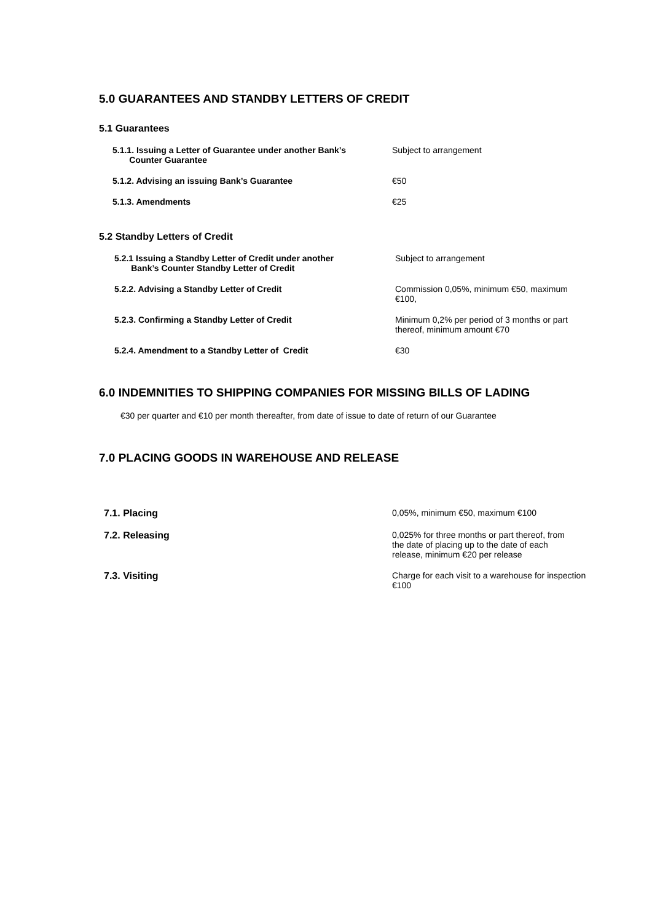5.0 GUARANTEES AND STANDBY LETTERS OF CREDIT
5.1 Guarantees
5.1.1. Issuing a Letter of Guarantee under another Bank’s
Counter Guarantee
Subject to arrangement
5.1.2. Advising an issuing Bank’s Guarantee €50
5.1.3. Amendments €25
5.2 Standby Letters of Credit
5.2.1 Issuing a Standby Letter of Credit under another
Bank’s Counter Standby Letter of Credit
Subject to arrangement
5.2.2. Advising a Standby Letter of Credit Commission 0,05%, minimum €50, maximum €100,
5.2.3. Confirming a Standby Letter of Credit Minimum 0,2% per period of 3 months or part thereof, minimum amount €70
5.2.4. Amendment to a Standby Letter of Credit €30
6.0 INDEMNITIES TO SHIPPING COMPANIES FOR MISSING BILLS OF LADING
€30 per quarter and €10 per month thereafter, from date of issue to date of return of our Guarantee
7.0 PLACING GOODS IN WAREHOUSE AND RELEASE
7.1. Placing 0,05%, minimum €50, maximum €100
7.2. Releasing 0,025% for three months or part thereof, from the date of placing up to the date of each release, minimum €20 per release
7.3. Visiting Charge for each visit to a warehouse for inspection €100